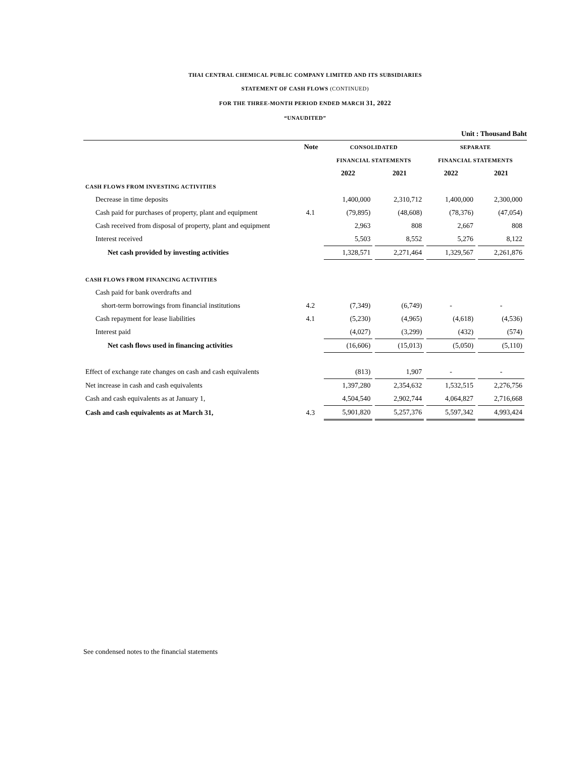THAI CENTRAL CHEMICAL PUBLIC COMPANY LIMITED AND ITS SUBSIDIARIES
STATEMENT OF CASH FLOWS (CONTINUED)
FOR THE THREE-MONTH PERIOD ENDED MARCH 31, 2022
“UNAUDITED”
Unit : Thousand Baht
| | Note | CONSOLIDATED | | SEPARATE | |
| --- | --- | --- | --- | --- | --- |
| | | FINANCIAL STATEMENTS | | FINANCIAL STATEMENTS | |
| | | 2022 | 2021 | 2022 | 2021 |
| CASH FLOWS FROM INVESTING ACTIVITIES | | | | | |
| Decrease in time deposits | | 1,400,000 | 2,310,712 | 1,400,000 | 2,300,000 |
| Cash paid for purchases of property, plant and equipment | 4.1 | (79,895) | (48,608) | (78,376) | (47,054) |
| Cash received from disposal of property, plant and equipment | | 2,963 | 808 | 2,667 | 808 |
| Interest received | | 5,503 | 8,552 | 5,276 | 8,122 |
| Net cash provided by investing activities | | 1,328,571 | 2,271,464 | 1,329,567 | 2,261,876 |
| CASH FLOWS FROM FINANCING ACTIVITIES | | | | | |
| Cash paid for bank overdrafts and | | | | | |
| short-term borrowings from financial institutions | 4.2 | (7,349) | (6,749) | - | - |
| Cash repayment for lease liabilities | 4.1 | (5,230) | (4,965) | (4,618) | (4,536) |
| Interest paid | | (4,027) | (3,299) | (432) | (574) |
| Net cash flows used in financing activities | | (16,606) | (15,013) | (5,050) | (5,110) |
| Effect of exchange rate changes on cash and cash equivalents | | (813) | 1,907 | - | - |
| Net increase in cash and cash equivalents | | 1,397,280 | 2,354,632 | 1,532,515 | 2,276,756 |
| Cash and cash equivalents as at January 1, | | 4,504,540 | 2,902,744 | 4,064,827 | 2,716,668 |
| Cash and cash equivalents as at March 31, | 4.3 | 5,901,820 | 5,257,376 | 5,597,342 | 4,993,424 |
See condensed notes to the financial statements